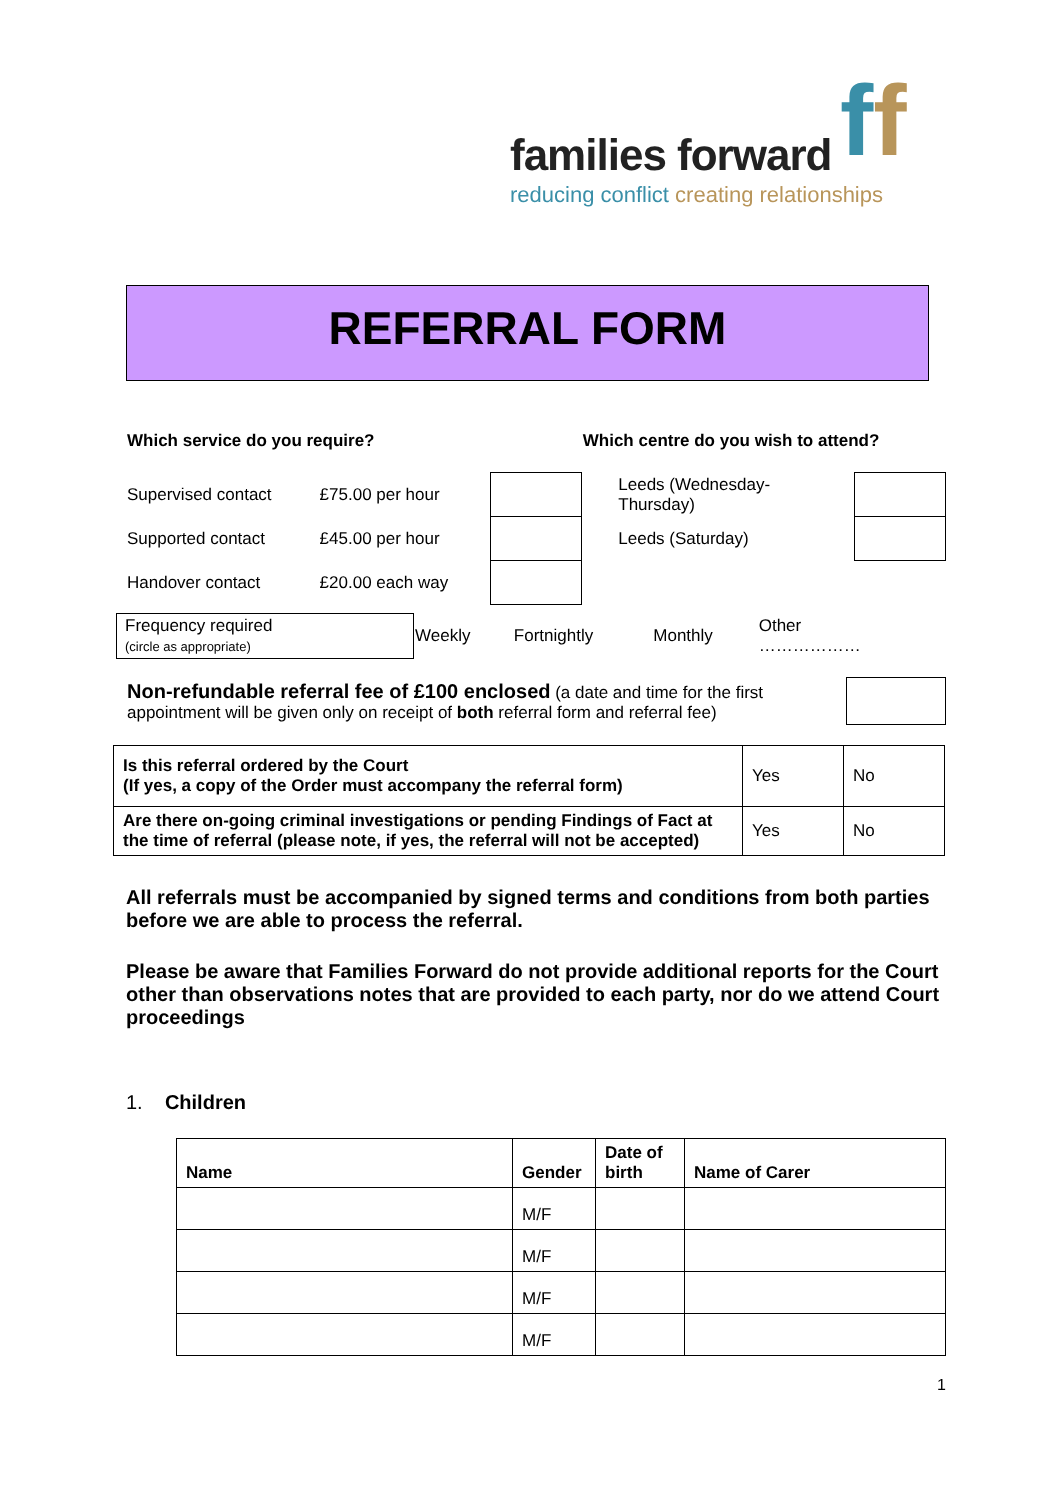ff
families forward
reducing conflict creating relationships
REFERRAL FORM
| Which service do you require? | | | Which centre do you wish to attend? | |
| Supervised contact | £75.00 per hour | | Leeds (Wednesday- Thursday) | |
| Supported contact | £45.00 per hour | | Leeds (Saturday) | |
| Handover contact | £20.00 each way | | | |
| Frequency required (circle as appropriate) | Weekly | Fortnightly | Monthly | Other ……………… |
| Non-refundable referral fee of £100 enclosed (a date and time for the first appointment will be given only on receipt of both referral form and referral fee) | |
| Is this referral ordered by the Court (If yes, a copy of the Order must accompany the referral form) | Yes | No |
| Are there on-going criminal investigations or pending Findings of Fact at the time of referral (please note, if yes, the referral will not be accepted) | Yes | No |
All referrals must be accompanied by signed terms and conditions from both parties before we are able to process the referral.
Please be aware that Families Forward do not provide additional reports for the Court other than observations notes that are provided to each party, nor do we attend Court proceedings
1. Children
| Name | Gender | Date of birth | Name of Carer |
| --- | --- | --- | --- |
| | M/F | | |
| | M/F | | |
| | M/F | | |
| | M/F | | |
1